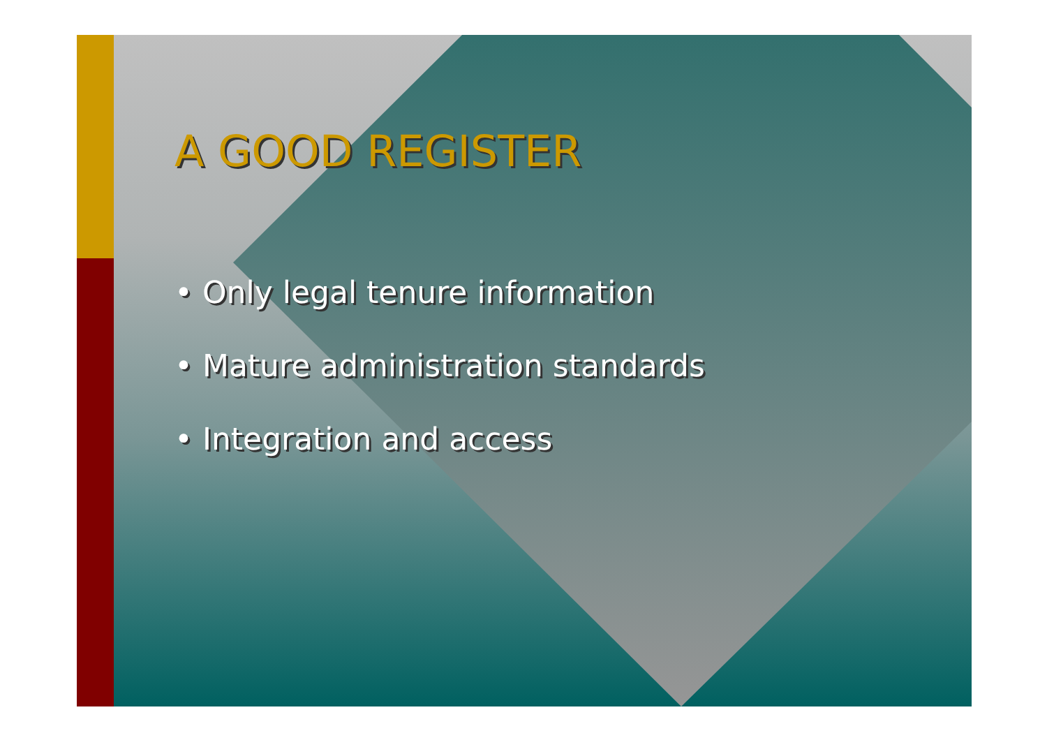A GOOD REGISTER
• Only legal tenure information
• Mature administration standards
• Integration and access